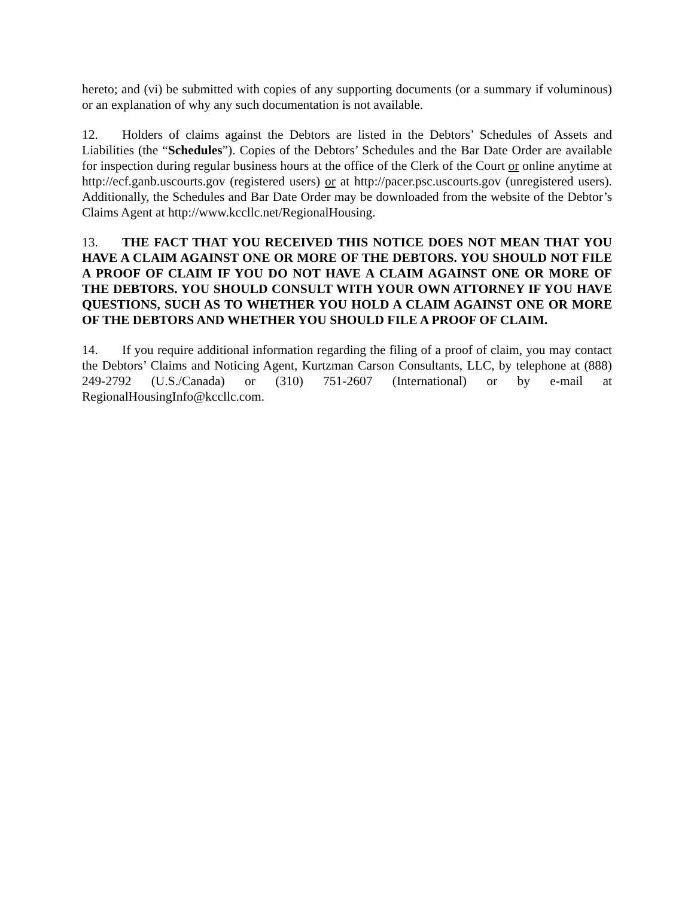hereto; and (vi) be submitted with copies of any supporting documents (or a summary if voluminous) or an explanation of why any such documentation is not available.
12. Holders of claims against the Debtors are listed in the Debtors’ Schedules of Assets and Liabilities (the “Schedules”). Copies of the Debtors’ Schedules and the Bar Date Order are available for inspection during regular business hours at the office of the Clerk of the Court or online anytime at http://ecf.ganb.uscourts.gov (registered users) or at http://pacer.psc.uscourts.gov (unregistered users). Additionally, the Schedules and Bar Date Order may be downloaded from the website of the Debtor’s Claims Agent at http://www.kccllc.net/RegionalHousing.
13. THE FACT THAT YOU RECEIVED THIS NOTICE DOES NOT MEAN THAT YOU HAVE A CLAIM AGAINST ONE OR MORE OF THE DEBTORS. YOU SHOULD NOT FILE A PROOF OF CLAIM IF YOU DO NOT HAVE A CLAIM AGAINST ONE OR MORE OF THE DEBTORS. YOU SHOULD CONSULT WITH YOUR OWN ATTORNEY IF YOU HAVE QUESTIONS, SUCH AS TO WHETHER YOU HOLD A CLAIM AGAINST ONE OR MORE OF THE DEBTORS AND WHETHER YOU SHOULD FILE A PROOF OF CLAIM.
14. If you require additional information regarding the filing of a proof of claim, you may contact the Debtors’ Claims and Noticing Agent, Kurtzman Carson Consultants, LLC, by telephone at (888) 249-2792 (U.S./Canada) or (310) 751-2607 (International) or by e-mail at RegionalHousingInfo@kccllc.com.